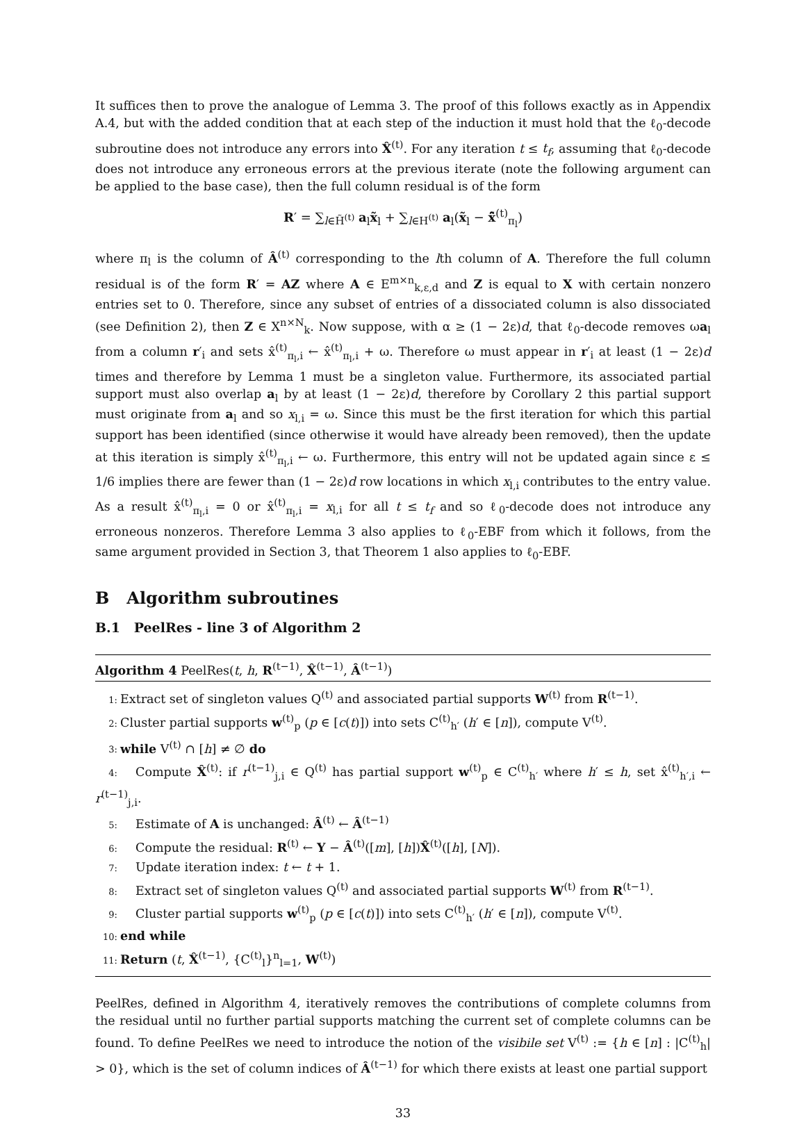It suffices then to prove the analogue of Lemma 3. The proof of this follows exactly as in Appendix A.4, but with the added condition that at each step of the induction it must hold that the ℓ<sub>0</sub>-decode subroutine does not introduce any errors into X̂<sup>(t)</sup>. For any iteration t ≤ t<sub>f</sub>, assuming that ℓ<sub>0</sub>-decode does not introduce any erroneous errors at the previous iterate (note the following argument can be applied to the base case), then the full column residual is of the form
R′ = ∑<sub>l∈H̃<sup>(t)</sup></sub> a<sub>l</sub>x̃<sub>l</sub> + ∑<sub>l∈H<sup>(t)</sup></sub> a<sub>l</sub>(x̃<sub>l</sub> − x̂̃<sup>(t)</sup><sub>π<sub>l</sub></sub>)
where π<sub>l</sub> is the column of Â<sup>(t)</sup> corresponding to the lth column of A. Therefore the full column residual is of the form R′ = AZ where A ∈ E<sup>m×n</sup><sub>k,ε,d</sub> and Z is equal to X with certain nonzero entries set to 0. Therefore, since any subset of entries of a dissociated column is also dissociated (see Definition 2), then Z ∈ X<sup>n×N</sup><sub>k</sub>. Now suppose, with α ≥ (1 − 2ε)d, that ℓ<sub>0</sub>-decode removes ωa<sub>l</sub> from a column r′<sub>i</sub> and sets x̂<sup>(t)</sup><sub>π<sub>l</sub>,i</sub> ← x̂<sup>(t)</sup><sub>π<sub>l</sub>,i</sub> + ω. Therefore ω must appear in r′<sub>i</sub> at least (1 − 2ε)d times and therefore by Lemma 1 must be a singleton value. Furthermore, its associated partial support must also overlap a<sub>l</sub> by at least (1 − 2ε)d, therefore by Corollary 2 this partial support must originate from a<sub>l</sub> and so x<sub>l,i</sub> = ω. Since this must be the first iteration for which this partial support has been identified (since otherwise it would have already been removed), then the update at this iteration is simply x̂<sup>(t)</sup><sub>π<sub>l</sub>,i</sub> ← ω. Furthermore, this entry will not be updated again since ε ≤ 1/6 implies there are fewer than (1 − 2ε)d row locations in which x<sub>l,i</sub> contributes to the entry value. As a result x̂<sup>(t)</sup><sub>π<sub>l</sub>,i</sub> = 0 or x̂<sup>(t)</sup><sub>π<sub>l</sub>,i</sub> = x<sub>l,i</sub> for all t ≤ t<sub>f</sub> and so ℓ<sub>0</sub>-decode does not introduce any erroneous nonzeros. Therefore Lemma 3 also applies to ℓ<sub>0</sub>-EBF from which it follows, from the same argument provided in Section 3, that Theorem 1 also applies to ℓ<sub>0</sub>-EBF.
B Algorithm subroutines
B.1 PeelRes - line 3 of Algorithm 2
Algorithm 4 PeelRes(t, h, R<sup>(t−1)</sup>, X̂<sup>(t−1)</sup>, Â<sup>(t−1)</sup>)
1: Extract set of singleton values Q<sup>(t)</sup> and associated partial supports W<sup>(t)</sup> from R<sup>(t−1)</sup>.
2: Cluster partial supports w<sup>(t)</sup><sub>p</sub> (p ∈ [c(t)]) into sets C<sup>(t)</sup><sub>h′</sub> (h′ ∈ [n]), compute V<sup>(t)</sup>.
3: while V<sup>(t)</sup> ∩ [h] ≠ ∅ do
4: Compute X̂<sup>(t)</sup>: if r<sup>(t−1)</sup><sub>j,i</sub> ∈ Q<sup>(t)</sup> has partial support w<sup>(t)</sup><sub>p</sub> ∈ C<sup>(t)</sup><sub>h′</sub> where h′ ≤ h, set x̂<sup>(t)</sup><sub>h′,i</sub> ← r<sup>(t−1)</sup><sub>j,i</sub>.
5: Estimate of A is unchanged: Â<sup>(t)</sup> ← Â<sup>(t−1)</sup>
6: Compute the residual: R<sup>(t)</sup> ← Y − Â<sup>(t)</sup>([m], [h])X̂<sup>(t)</sup>([h], [N]).
7: Update iteration index: t ← t + 1.
8: Extract set of singleton values Q<sup>(t)</sup> and associated partial supports W<sup>(t)</sup> from R<sup>(t−1)</sup>.
9: Cluster partial supports w<sup>(t)</sup><sub>p</sub> (p ∈ [c(t)]) into sets C<sup>(t)</sup><sub>h′</sub> (h′ ∈ [n]), compute V<sup>(t)</sup>.
10: end while
11: Return (t, X̂<sup>(t−1)</sup>, {C<sup>(t)</sup><sub>l</sub>}<sup>n</sup><sub>l=1</sub>, W<sup>(t)</sup>)
PeelRes, defined in Algorithm 4, iteratively removes the contributions of complete columns from the residual until no further partial supports matching the current set of complete columns can be found. To define PeelRes we need to introduce the notion of the visibile set V<sup>(t)</sup> := {h ∈ [n] : |C<sup>(t)</sup><sub>h</sub>| > 0}, which is the set of column indices of Â<sup>(t−1)</sup> for which there exists at least one partial support
33